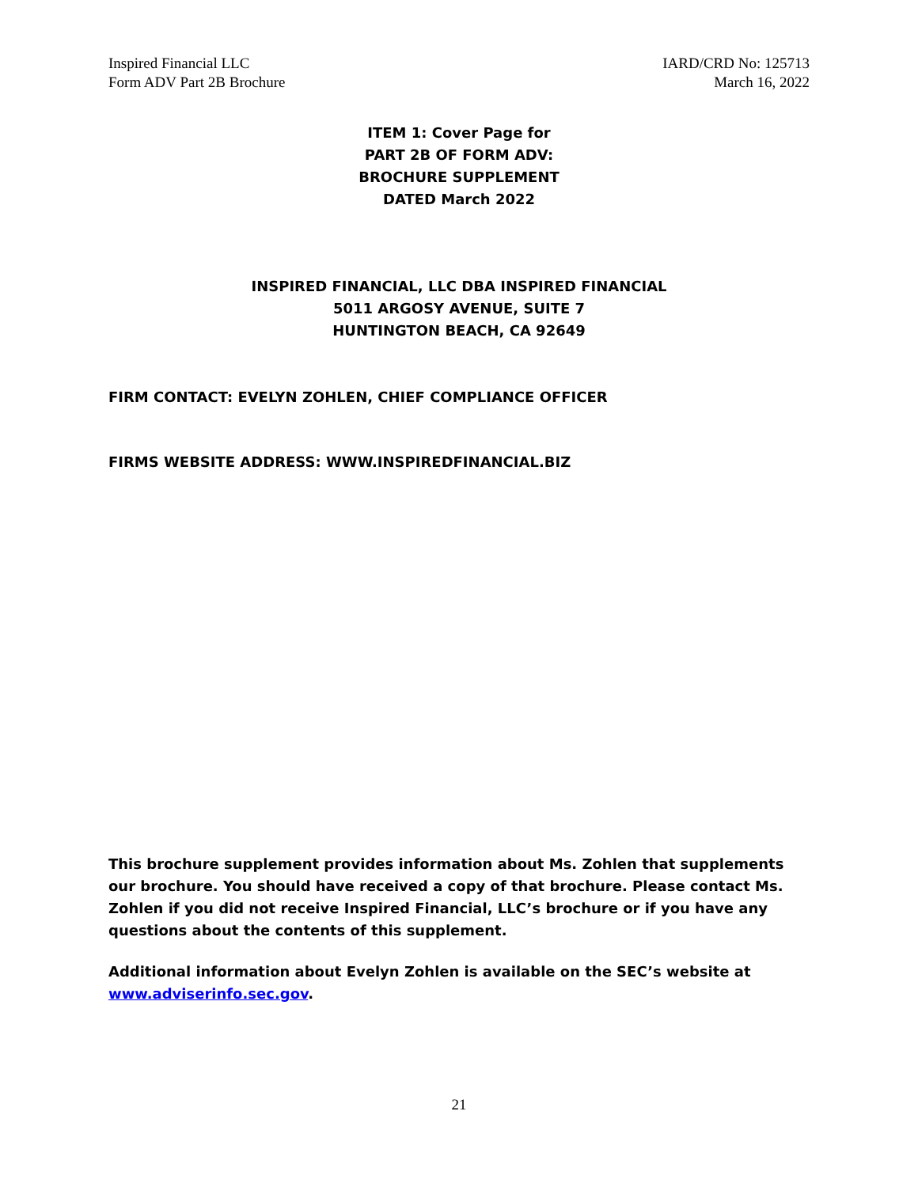Inspired Financial LLC
Form ADV Part 2B Brochure
IARD/CRD No: 125713
March 16, 2022
ITEM 1: Cover Page for
PART 2B OF FORM ADV:
BROCHURE SUPPLEMENT
DATED March 2022
INSPIRED FINANCIAL, LLC DBA INSPIRED FINANCIAL
5011 ARGOSY AVENUE, SUITE 7
HUNTINGTON BEACH, CA 92649
FIRM CONTACT: EVELYN ZOHLEN, CHIEF COMPLIANCE OFFICER
FIRMS WEBSITE ADDRESS: WWW.INSPIREDFINANCIAL.BIZ
This brochure supplement provides information about Ms. Zohlen that supplements our brochure. You should have received a copy of that brochure. Please contact Ms. Zohlen if you did not receive Inspired Financial, LLC’s brochure or if you have any questions about the contents of this supplement.
Additional information about Evelyn Zohlen is available on the SEC’s website at www.adviserinfo.sec.gov.
21